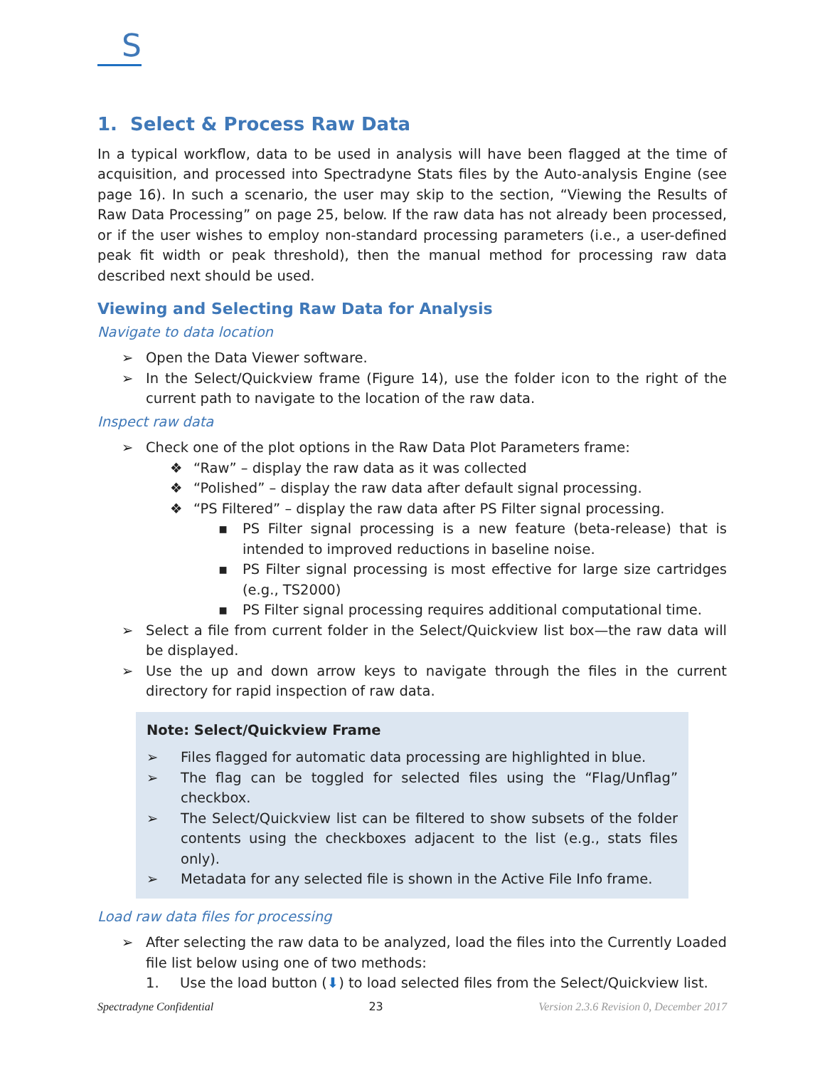S
1. Select & Process Raw Data
In a typical workflow, data to be used in analysis will have been flagged at the time of acquisition, and processed into Spectradyne Stats files by the Auto-analysis Engine (see page 16). In such a scenario, the user may skip to the section, “Viewing the Results of Raw Data Processing” on page 25, below. If the raw data has not already been processed, or if the user wishes to employ non-standard processing parameters (i.e., a user-defined peak fit width or peak threshold), then the manual method for processing raw data described next should be used.
Viewing and Selecting Raw Data for Analysis
Navigate to data location
➢ Open the Data Viewer software.
➢ In the Select/Quickview frame (Figure 14), use the folder icon to the right of the current path to navigate to the location of the raw data.
Inspect raw data
➢ Check one of the plot options in the Raw Data Plot Parameters frame:
❖ “Raw” – display the raw data as it was collected
❖ “Polished” – display the raw data after default signal processing.
❖ “PS Filtered” – display the raw data after PS Filter signal processing.
▪ PS Filter signal processing is a new feature (beta-release) that is intended to improved reductions in baseline noise.
▪ PS Filter signal processing is most effective for large size cartridges (e.g., TS2000)
▪ PS Filter signal processing requires additional computational time.
➢ Select a file from current folder in the Select/Quickview list box—the raw data will be displayed.
➢ Use the up and down arrow keys to navigate through the files in the current directory for rapid inspection of raw data.
Note: Select/Quickview Frame
➢ Files flagged for automatic data processing are highlighted in blue.
➢ The flag can be toggled for selected files using the “Flag/Unflag” checkbox.
➢ The Select/Quickview list can be filtered to show subsets of the folder contents using the checkboxes adjacent to the list (e.g., stats files only).
➢ Metadata for any selected file is shown in the Active File Info frame.
Load raw data files for processing
➢ After selecting the raw data to be analyzed, load the files into the Currently Loaded file list below using one of two methods:
1. Use the load button (⬇) to load selected files from the Select/Quickview list.
Spectradyne Confidential 23 Version 2.3.6 Revision 0, December 2017